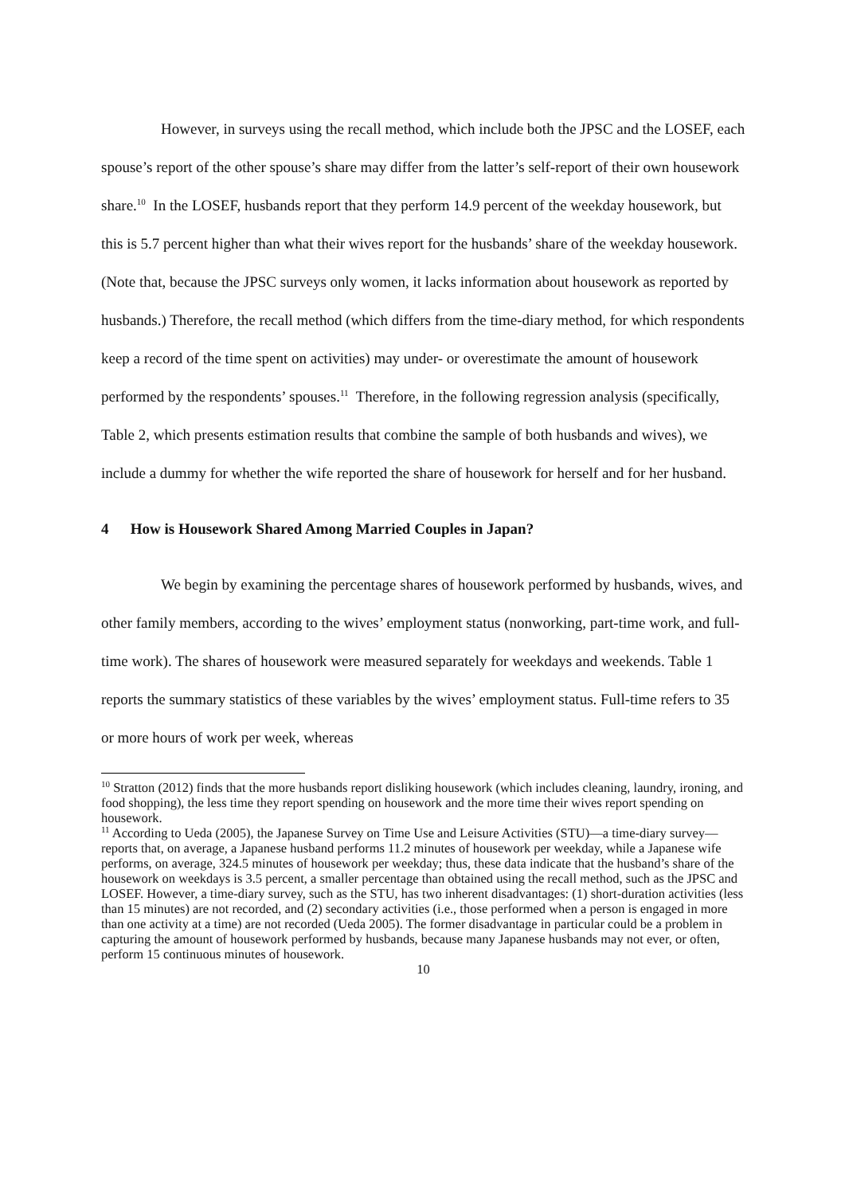However, in surveys using the recall method, which include both the JPSC and the LOSEF, each spouse’s report of the other spouse’s share may differ from the latter’s self-report of their own housework share.<sup>10</sup> In the LOSEF, husbands report that they perform 14.9 percent of the weekday housework, but this is 5.7 percent higher than what their wives report for the husbands’ share of the weekday housework. (Note that, because the JPSC surveys only women, it lacks information about housework as reported by husbands.) Therefore, the recall method (which differs from the time-diary method, for which respondents keep a record of the time spent on activities) may under- or overestimate the amount of housework performed by the respondents’ spouses.<sup>11</sup> Therefore, in the following regression analysis (specifically, Table 2, which presents estimation results that combine the sample of both husbands and wives), we include a dummy for whether the wife reported the share of housework for herself and for her husband.
4 How is Housework Shared Among Married Couples in Japan?
We begin by examining the percentage shares of housework performed by husbands, wives, and other family members, according to the wives’ employment status (nonworking, part-time work, and full-time work). The shares of housework were measured separately for weekdays and weekends. Table 1 reports the summary statistics of these variables by the wives’ employment status. Full-time refers to 35 or more hours of work per week, whereas
<sup>10</sup> Stratton (2012) finds that the more husbands report disliking housework (which includes cleaning, laundry, ironing, and food shopping), the less time they report spending on housework and the more time their wives report spending on housework.
<sup>11</sup> According to Ueda (2005), the Japanese Survey on Time Use and Leisure Activities (STU)—a time-diary survey—reports that, on average, a Japanese husband performs 11.2 minutes of housework per weekday, while a Japanese wife performs, on average, 324.5 minutes of housework per weekday; thus, these data indicate that the husband’s share of the housework on weekdays is 3.5 percent, a smaller percentage than obtained using the recall method, such as the JPSC and LOSEF. However, a time-diary survey, such as the STU, has two inherent disadvantages: (1) short-duration activities (less than 15 minutes) are not recorded, and (2) secondary activities (i.e., those performed when a person is engaged in more than one activity at a time) are not recorded (Ueda 2005). The former disadvantage in particular could be a problem in capturing the amount of housework performed by husbands, because many Japanese husbands may not ever, or often, perform 15 continuous minutes of housework.
10